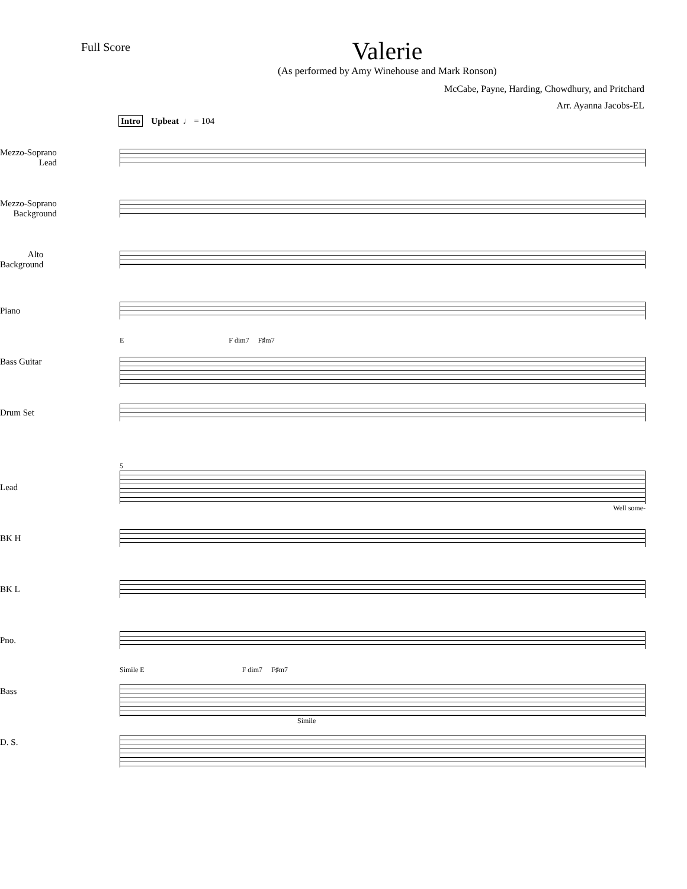Full Score
Valerie
(As performed by Amy Winehouse and Mark Ronson)
McCabe, Payne, Harding, Chowdhury, and Pritchard
Arr. Ayanna Jacobs-EL
Intro Upbeat ♩ = 104
Mezzo-Soprano
Lead
Mezzo-Soprano
Background
Alto
Background
Piano
Bass Guitar
Drum Set
E F dim7 F♯m7
Lead
BK H
BK L
Pno.
Bass
D. S.
5
Well some-
Simile E F dim7 F♯m7
Simile